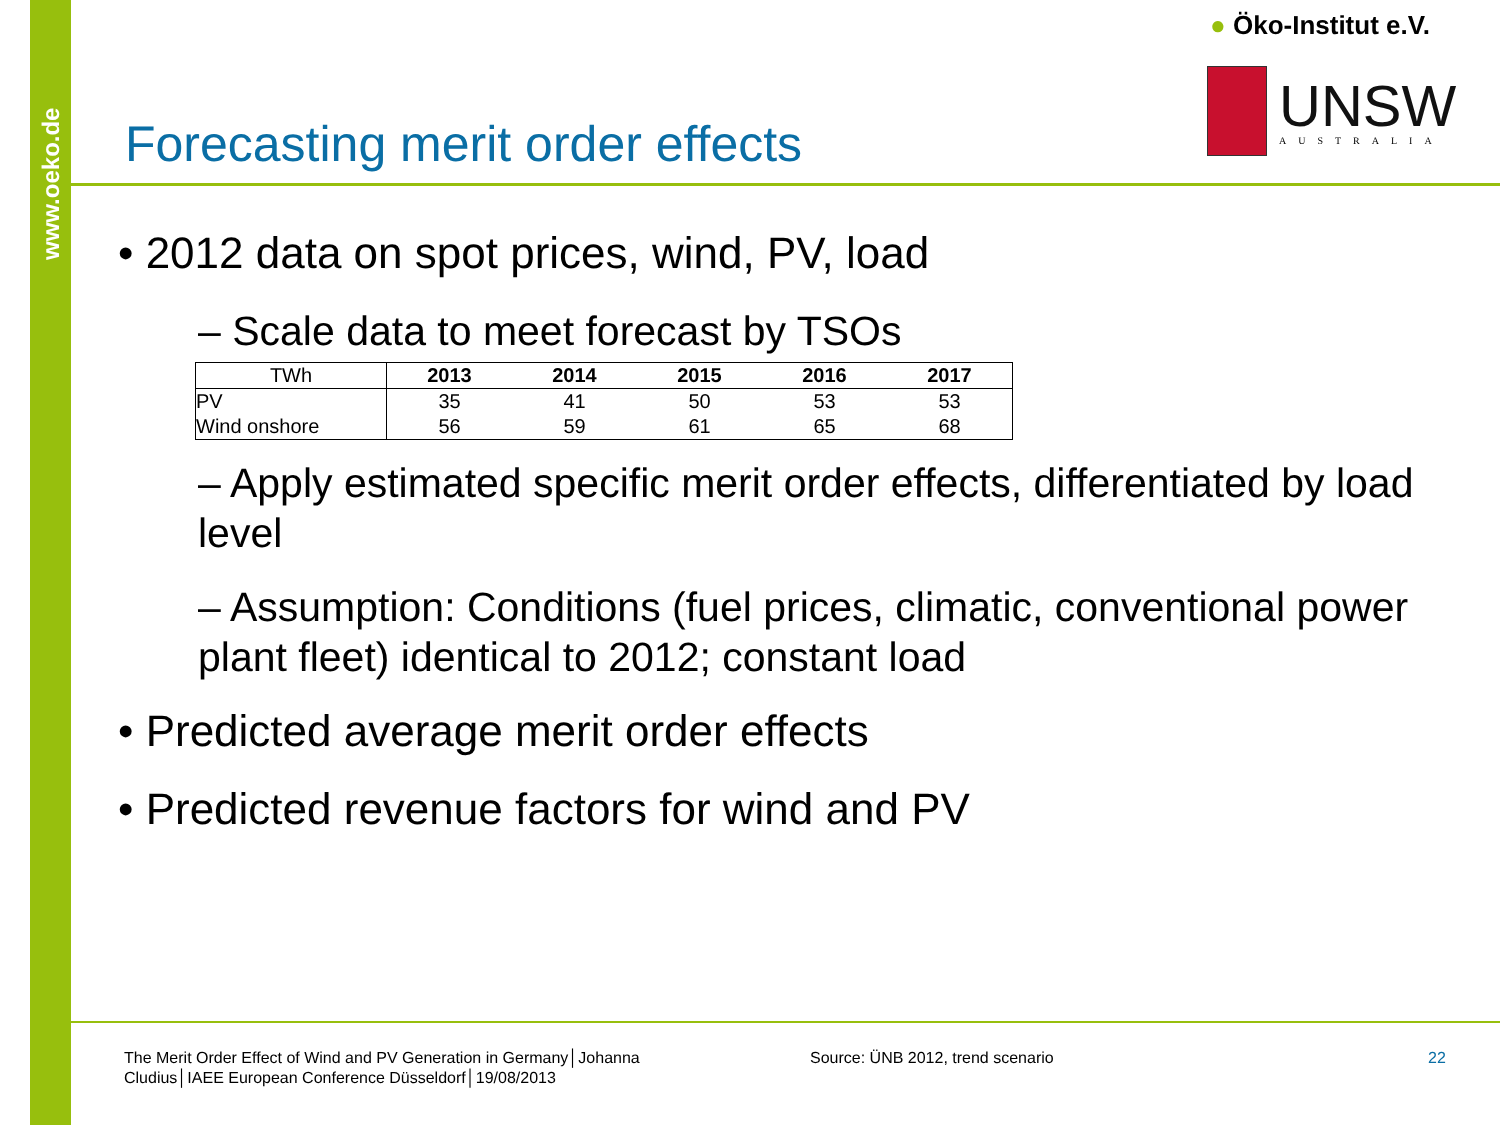www.oeko.de
● Öko-Institut e.V.
UNSW
AUSTRALIA
Forecasting merit order effects
• 2012 data on spot prices, wind, PV, load
– Scale data to meet forecast by TSOs
| TWh | 2013 | 2014 | 2015 | 2016 | 2017 |
| --- | --- | --- | --- | --- | --- |
| PV | 35 | 41 | 50 | 53 | 53 |
| Wind onshore | 56 | 59 | 61 | 65 | 68 |
– Apply estimated specific merit order effects, differentiated by load level
– Assumption: Conditions (fuel prices, climatic, conventional power plant fleet) identical to 2012; constant load
• Predicted average merit order effects
• Predicted revenue factors for wind and PV
The Merit Order Effect of Wind and PV Generation in Germany│Johanna Cludius│IAEE European Conference Düsseldorf│19/08/2013
Source: ÜNB 2012, trend scenario
22